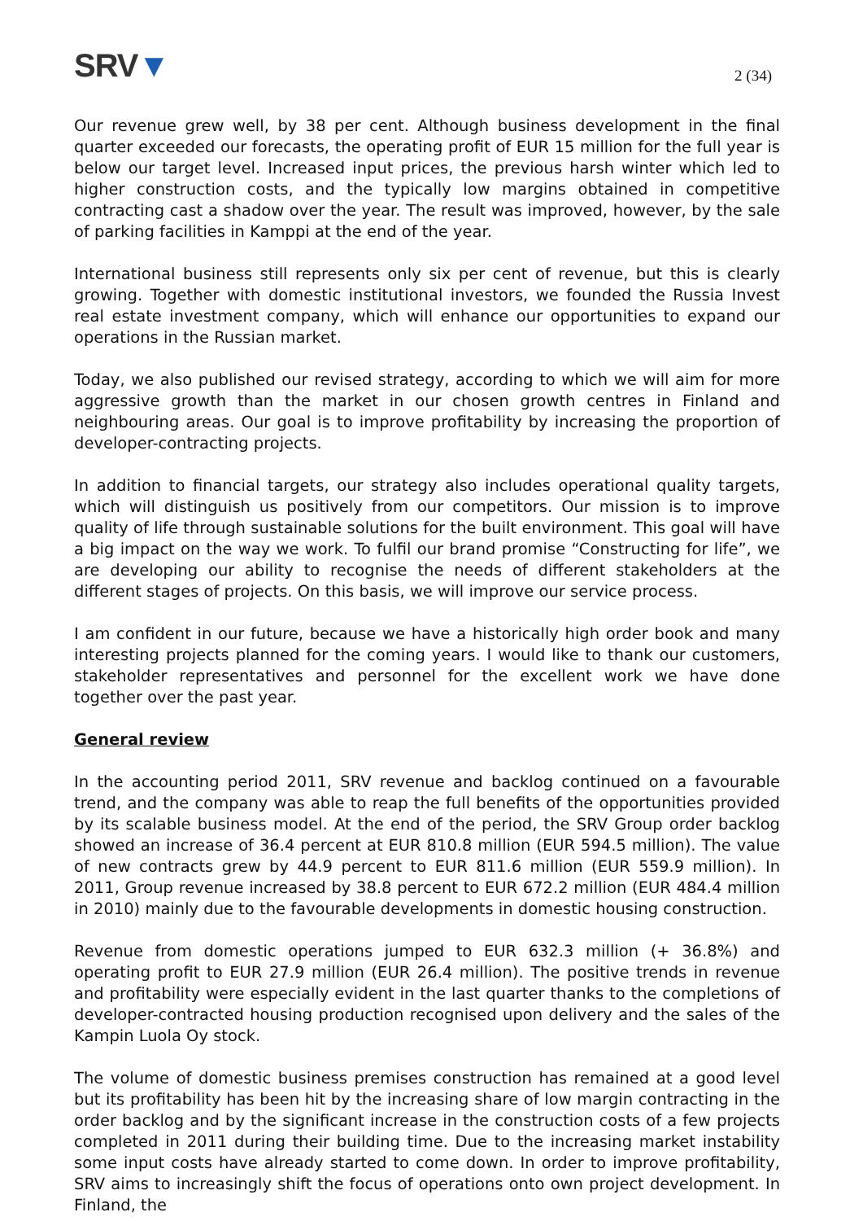SRV▼
2 (34)
Our revenue grew well, by 38 per cent. Although business development in the final quarter exceeded our forecasts, the operating profit of EUR 15 million for the full year is below our target level. Increased input prices, the previous harsh winter which led to higher construction costs, and the typically low margins obtained in competitive contracting cast a shadow over the year. The result was improved, however, by the sale of parking facilities in Kamppi at the end of the year.
International business still represents only six per cent of revenue, but this is clearly growing. Together with domestic institutional investors, we founded the Russia Invest real estate investment company, which will enhance our opportunities to expand our operations in the Russian market.
Today, we also published our revised strategy, according to which we will aim for more aggressive growth than the market in our chosen growth centres in Finland and neighbouring areas. Our goal is to improve profitability by increasing the proportion of developer-contracting projects.
In addition to financial targets, our strategy also includes operational quality targets, which will distinguish us positively from our competitors. Our mission is to improve quality of life through sustainable solutions for the built environment. This goal will have a big impact on the way we work. To fulfil our brand promise “Constructing for life”, we are developing our ability to recognise the needs of different stakeholders at the different stages of projects. On this basis, we will improve our service process.
I am confident in our future, because we have a historically high order book and many interesting projects planned for the coming years. I would like to thank our customers, stakeholder representatives and personnel for the excellent work we have done together over the past year.
General review
In the accounting period 2011, SRV revenue and backlog continued on a favourable trend, and the company was able to reap the full benefits of the opportunities provided by its scalable business model. At the end of the period, the SRV Group order backlog showed an increase of 36.4 percent at EUR 810.8 million (EUR 594.5 million). The value of new contracts grew by 44.9 percent to EUR 811.6 million (EUR 559.9 million). In 2011, Group revenue increased by 38.8 percent to EUR 672.2 million (EUR 484.4 million in 2010) mainly due to the favourable developments in domestic housing construction.
Revenue from domestic operations jumped to EUR 632.3 million (+ 36.8%) and operating profit to EUR 27.9 million (EUR 26.4 million). The positive trends in revenue and profitability were especially evident in the last quarter thanks to the completions of developer-contracted housing production recognised upon delivery and the sales of the Kampin Luola Oy stock.
The volume of domestic business premises construction has remained at a good level but its profitability has been hit by the increasing share of low margin contracting in the order backlog and by the significant increase in the construction costs of a few projects completed in 2011 during their building time. Due to the increasing market instability some input costs have already started to come down. In order to improve profitability, SRV aims to increasingly shift the focus of operations onto own project development. In Finland, the